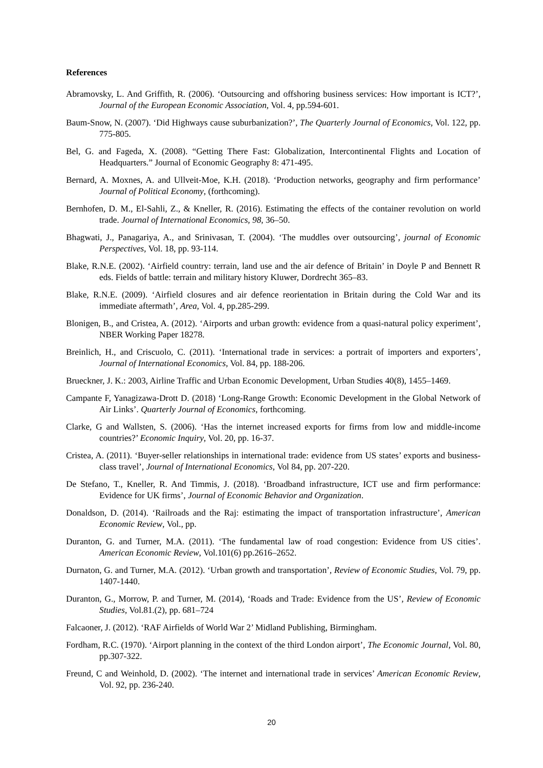References
Abramovsky, L. And Griffith, R. (2006). ‘Outsourcing and offshoring business services: How important is ICT?’, Journal of the European Economic Association, Vol. 4, pp.594-601.
Baum-Snow, N. (2007). ‘Did Highways cause suburbanization?’, The Quarterly Journal of Economics, Vol. 122, pp. 775-805.
Bel, G. and Fageda, X. (2008). “Getting There Fast: Globalization, Intercontinental Flights and Location of Headquarters.” Journal of Economic Geography 8: 471-495.
Bernard, A. Moxnes, A. and Ullveit-Moe, K.H. (2018). ‘Production networks, geography and firm performance’ Journal of Political Economy, (forthcoming).
Bernhofen, D. M., El-Sahli, Z., & Kneller, R. (2016). Estimating the effects of the container revolution on world trade. Journal of International Economics, 98, 36–50.
Bhagwati, J., Panagariya, A., and Srinivasan, T. (2004). ‘The muddles over outsourcing’, journal of Economic Perspectives, Vol. 18, pp. 93-114.
Blake, R.N.E. (2002). ‘Airfield country: terrain, land use and the air defence of Britain’ in Doyle P and Bennett R eds. Fields of battle: terrain and military history Kluwer, Dordrecht 365–83.
Blake, R.N.E. (2009). ‘Airfield closures and air defence reorientation in Britain during the Cold War and its immediate aftermath’, Area, Vol. 4, pp.285-299.
Blonigen, B., and Cristea, A. (2012). ‘Airports and urban growth: evidence from a quasi-natural policy experiment’, NBER Working Paper 18278.
Breinlich, H., and Criscuolo, C. (2011). ‘International trade in services: a portrait of importers and exporters’, Journal of International Economics, Vol. 84, pp. 188-206.
Brueckner, J. K.: 2003, Airline Traffic and Urban Economic Development, Urban Studies 40(8), 1455–1469.
Campante F, Yanagizawa-Drott D. (2018) ‘Long-Range Growth: Economic Development in the Global Network of Air Links’. Quarterly Journal of Economics, forthcoming.
Clarke, G and Wallsten, S. (2006). ‘Has the internet increased exports for firms from low and middle-income countries?’ Economic Inquiry, Vol. 20, pp. 16-37.
Cristea, A. (2011). ‘Buyer-seller relationships in international trade: evidence from US states’ exports and business-class travel’, Journal of International Economics, Vol 84, pp. 207-220.
De Stefano, T., Kneller, R. And Timmis, J. (2018). ‘Broadband infrastructure, ICT use and firm performance: Evidence for UK firms’, Journal of Economic Behavior and Organization.
Donaldson, D. (2014). ‘Railroads and the Raj: estimating the impact of transportation infrastructure’, American Economic Review, Vol., pp.
Duranton, G. and Turner, M.A. (2011). ‘The fundamental law of road congestion: Evidence from US cities’. American Economic Review, Vol.101(6) pp.2616–2652.
Durnaton, G. and Turner, M.A. (2012). ‘Urban growth and transportation’, Review of Economic Studies, Vol. 79, pp. 1407-1440.
Duranton, G., Morrow, P. and Turner, M. (2014), ‘Roads and Trade: Evidence from the US’, Review of Economic Studies, Vol.81.(2), pp. 681–724
Falcaoner, J. (2012). ‘RAF Airfields of World War 2’ Midland Publishing, Birmingham.
Fordham, R.C. (1970). ‘Airport planning in the context of the third London airport’, The Economic Journal, Vol. 80, pp.307-322.
Freund, C and Weinhold, D. (2002). ‘The internet and international trade in services’ American Economic Review, Vol. 92, pp. 236-240.
20